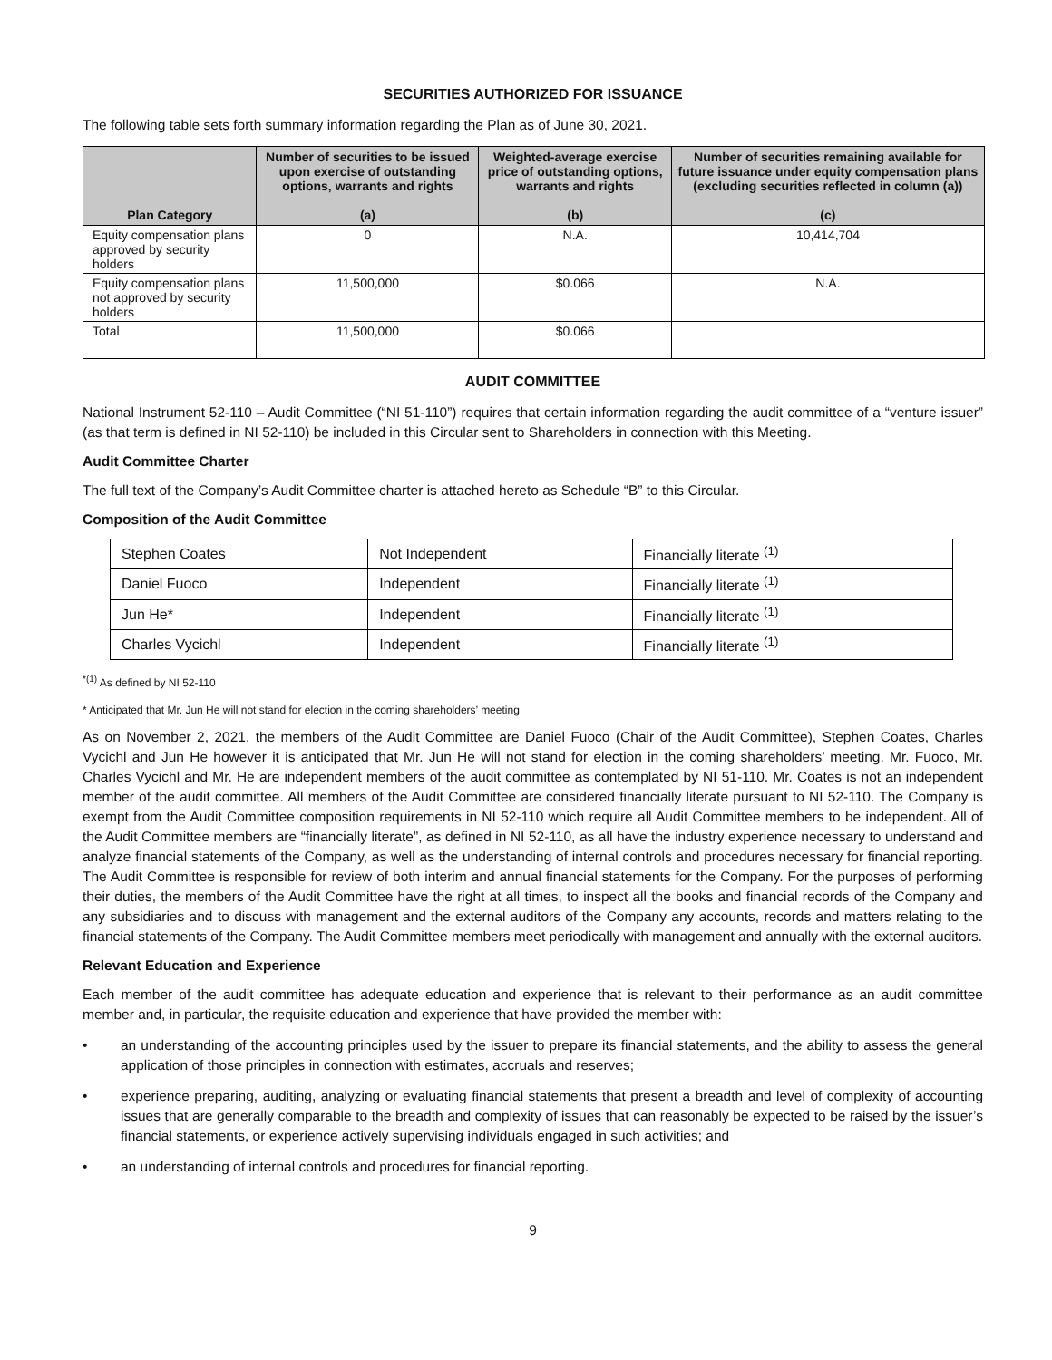SECURITIES AUTHORIZED FOR ISSUANCE
The following table sets forth summary information regarding the Plan as of June 30, 2021.
| Plan Category | Number of securities to be issued upon exercise of outstanding options, warrants and rights (a) | Weighted-average exercise price of outstanding options, warrants and rights (b) | Number of securities remaining available for future issuance under equity compensation plans (excluding securities reflected in column (a)) (c) |
| --- | --- | --- | --- |
| Equity compensation plans approved by security holders | 0 | N.A. | 10,414,704 |
| Equity compensation plans not approved by security holders | 11,500,000 | $0.066 | N.A. |
| Total | 11,500,000 | $0.066 | |
AUDIT COMMITTEE
National Instrument 52-110 – Audit Committee (“NI 51-110”) requires that certain information regarding the audit committee of a “venture issuer” (as that term is defined in NI 52-110) be included in this Circular sent to Shareholders in connection with this Meeting.
Audit Committee Charter
The full text of the Company’s Audit Committee charter is attached hereto as Schedule “B” to this Circular.
Composition of the Audit Committee
| Stephen Coates | Not Independent | Financially literate <sup>(1)</sup> |
| Daniel Fuoco | Independent | Financially literate <sup>(1)</sup> |
| Jun He* | Independent | Financially literate <sup>(1)</sup> |
| Charles Vycichl | Independent | Financially literate <sup>(1)</sup> |
<sup>*(1)</sup> As defined by NI 52-110
* Anticipated that Mr. Jun He will not stand for election in the coming shareholders’ meeting
As on November 2, 2021, the members of the Audit Committee are Daniel Fuoco (Chair of the Audit Committee), Stephen Coates, Charles Vycichl and Jun He however it is anticipated that Mr. Jun He will not stand for election in the coming shareholders’ meeting. Mr. Fuoco, Mr. Charles Vycichl and Mr. He are independent members of the audit committee as contemplated by NI 51-110. Mr. Coates is not an independent member of the audit committee. All members of the Audit Committee are considered financially literate pursuant to NI 52-110. The Company is exempt from the Audit Committee composition requirements in NI 52-110 which require all Audit Committee members to be independent. All of the Audit Committee members are “financially literate”, as defined in NI 52-110, as all have the industry experience necessary to understand and analyze financial statements of the Company, as well as the understanding of internal controls and procedures necessary for financial reporting. The Audit Committee is responsible for review of both interim and annual financial statements for the Company. For the purposes of performing their duties, the members of the Audit Committee have the right at all times, to inspect all the books and financial records of the Company and any subsidiaries and to discuss with management and the external auditors of the Company any accounts, records and matters relating to the financial statements of the Company. The Audit Committee members meet periodically with management and annually with the external auditors.
Relevant Education and Experience
Each member of the audit committee has adequate education and experience that is relevant to their performance as an audit committee member and, in particular, the requisite education and experience that have provided the member with:
• an understanding of the accounting principles used by the issuer to prepare its financial statements, and the ability to assess the general application of those principles in connection with estimates, accruals and reserves;
• experience preparing, auditing, analyzing or evaluating financial statements that present a breadth and level of complexity of accounting issues that are generally comparable to the breadth and complexity of issues that can reasonably be expected to be raised by the issuer’s financial statements, or experience actively supervising individuals engaged in such activities; and
• an understanding of internal controls and procedures for financial reporting.
9